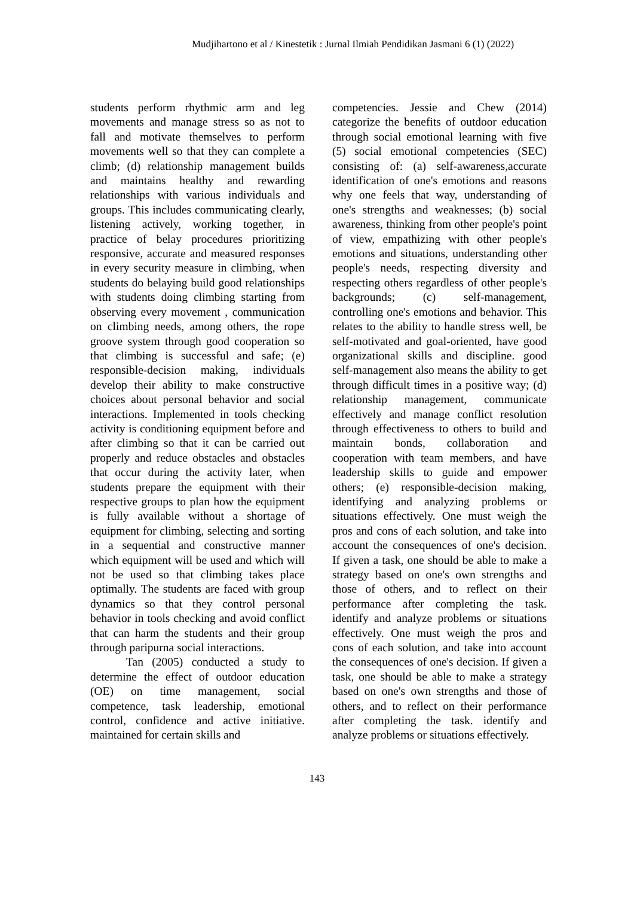Mudjihartono et al / Kinestetik : Jurnal Ilmiah Pendidikan Jasmani 6 (1) (2022)
students perform rhythmic arm and leg movements and manage stress so as not to fall and motivate themselves to perform movements well so that they can complete a climb; (d) relationship management builds and maintains healthy and rewarding relationships with various individuals and groups. This includes communicating clearly, listening actively, working together, in practice of belay procedures prioritizing responsive, accurate and measured responses in every security measure in climbing, when students do belaying build good relationships with students doing climbing starting from observing every movement , communication on climbing needs, among others, the rope groove system through good cooperation so that climbing is successful and safe; (e) responsible-decision making, individuals develop their ability to make constructive choices about personal behavior and social interactions. Implemented in tools checking activity is conditioning equipment before and after climbing so that it can be carried out properly and reduce obstacles and obstacles that occur during the activity later, when students prepare the equipment with their respective groups to plan how the equipment is fully available without a shortage of equipment for climbing, selecting and sorting in a sequential and constructive manner which equipment will be used and which will not be used so that climbing takes place optimally. The students are faced with group dynamics so that they control personal behavior in tools checking and avoid conflict that can harm the students and their group through paripurna social interactions.
Tan (2005) conducted a study to determine the effect of outdoor education (OE) on time management, social competence, task leadership, emotional control, confidence and active initiative. maintained for certain skills and
competencies. Jessie and Chew (2014) categorize the benefits of outdoor education through social emotional learning with five (5) social emotional competencies (SEC) consisting of: (a) self-awareness,accurate identification of one's emotions and reasons why one feels that way, understanding of one's strengths and weaknesses; (b) social awareness, thinking from other people's point of view, empathizing with other people's emotions and situations, understanding other people's needs, respecting diversity and respecting others regardless of other people's backgrounds; (c) self-management, controlling one's emotions and behavior. This relates to the ability to handle stress well, be self-motivated and goal-oriented, have good organizational skills and discipline. good self-management also means the ability to get through difficult times in a positive way; (d) relationship management, communicate effectively and manage conflict resolution through effectiveness to others to build and maintain bonds, collaboration and cooperation with team members, and have leadership skills to guide and empower others; (e) responsible-decision making, identifying and analyzing problems or situations effectively. One must weigh the pros and cons of each solution, and take into account the consequences of one's decision. If given a task, one should be able to make a strategy based on one's own strengths and those of others, and to reflect on their performance after completing the task. identify and analyze problems or situations effectively. One must weigh the pros and cons of each solution, and take into account the consequences of one's decision. If given a task, one should be able to make a strategy based on one's own strengths and those of others, and to reflect on their performance after completing the task. identify and analyze problems or situations effectively.
143